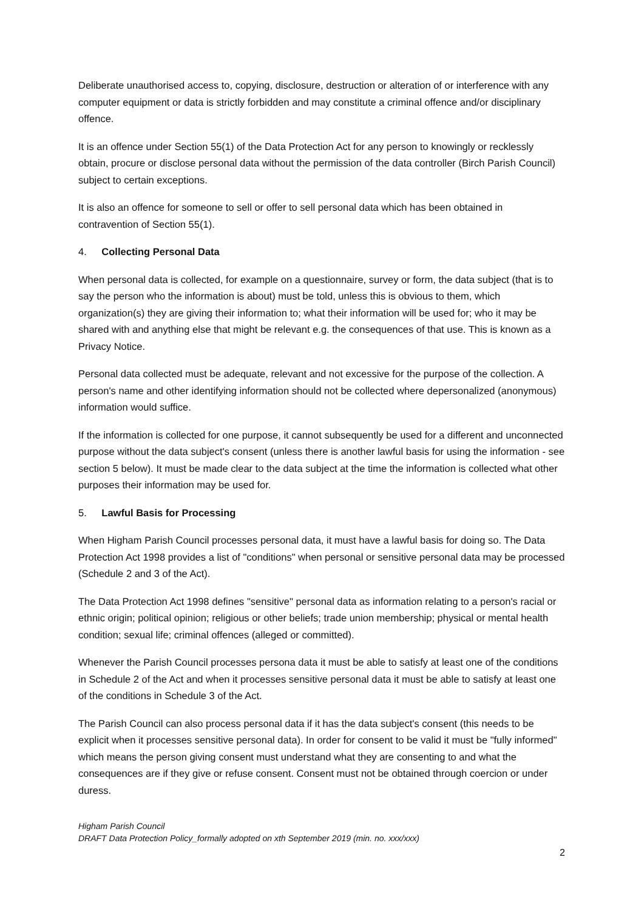Deliberate unauthorised access to, copying, disclosure, destruction or alteration of or interference with any computer equipment or data is strictly forbidden and may constitute a criminal offence and/or disciplinary offence.
It is an offence under Section 55(1) of the Data Protection Act for any person to knowingly or recklessly obtain, procure or disclose personal data without the permission of the data controller (Birch Parish Council) subject to certain exceptions.
It is also an offence for someone to sell or offer to sell personal data which has been obtained in contravention of Section 55(1).
4. Collecting Personal Data
When personal data is collected, for example on a questionnaire, survey or form, the data subject (that is to say the person who the information is about) must be told, unless this is obvious to them, which organization(s) they are giving their information to; what their information will be used for; who it may be shared with and anything else that might be relevant e.g. the consequences of that use. This is known as a Privacy Notice.
Personal data collected must be adequate, relevant and not excessive for the purpose of the collection. A person's name and other identifying information should not be collected where depersonalized (anonymous) information would suffice.
If the information is collected for one purpose, it cannot subsequently be used for a different and unconnected purpose without the data subject's consent (unless there is another lawful basis for using the information - see section 5 below). It must be made clear to the data subject at the time the information is collected what other purposes their information may be used for.
5. Lawful Basis for Processing
When Higham Parish Council processes personal data, it must have a lawful basis for doing so. The Data Protection Act 1998 provides a list of "conditions" when personal or sensitive personal data may be processed (Schedule 2 and 3 of the Act).
The Data Protection Act 1998 defines "sensitive" personal data as information relating to a person's racial or ethnic origin; political opinion; religious or other beliefs; trade union membership; physical or mental health condition; sexual life; criminal offences (alleged or committed).
Whenever the Parish Council processes persona data it must be able to satisfy at least one of the conditions in Schedule 2 of the Act and when it processes sensitive personal data it must be able to satisfy at least one of the conditions in Schedule 3 of the Act.
The Parish Council can also process personal data if it has the data subject's consent (this needs to be explicit when it processes sensitive personal data). In order for consent to be valid it must be "fully informed" which means the person giving consent must understand what they are consenting to and what the consequences are if they give or refuse consent. Consent must not be obtained through coercion or under duress.
Higham Parish Council
DRAFT Data Protection Policy_formally adopted on xth September 2019 (min. no. xxx/xxx)
2